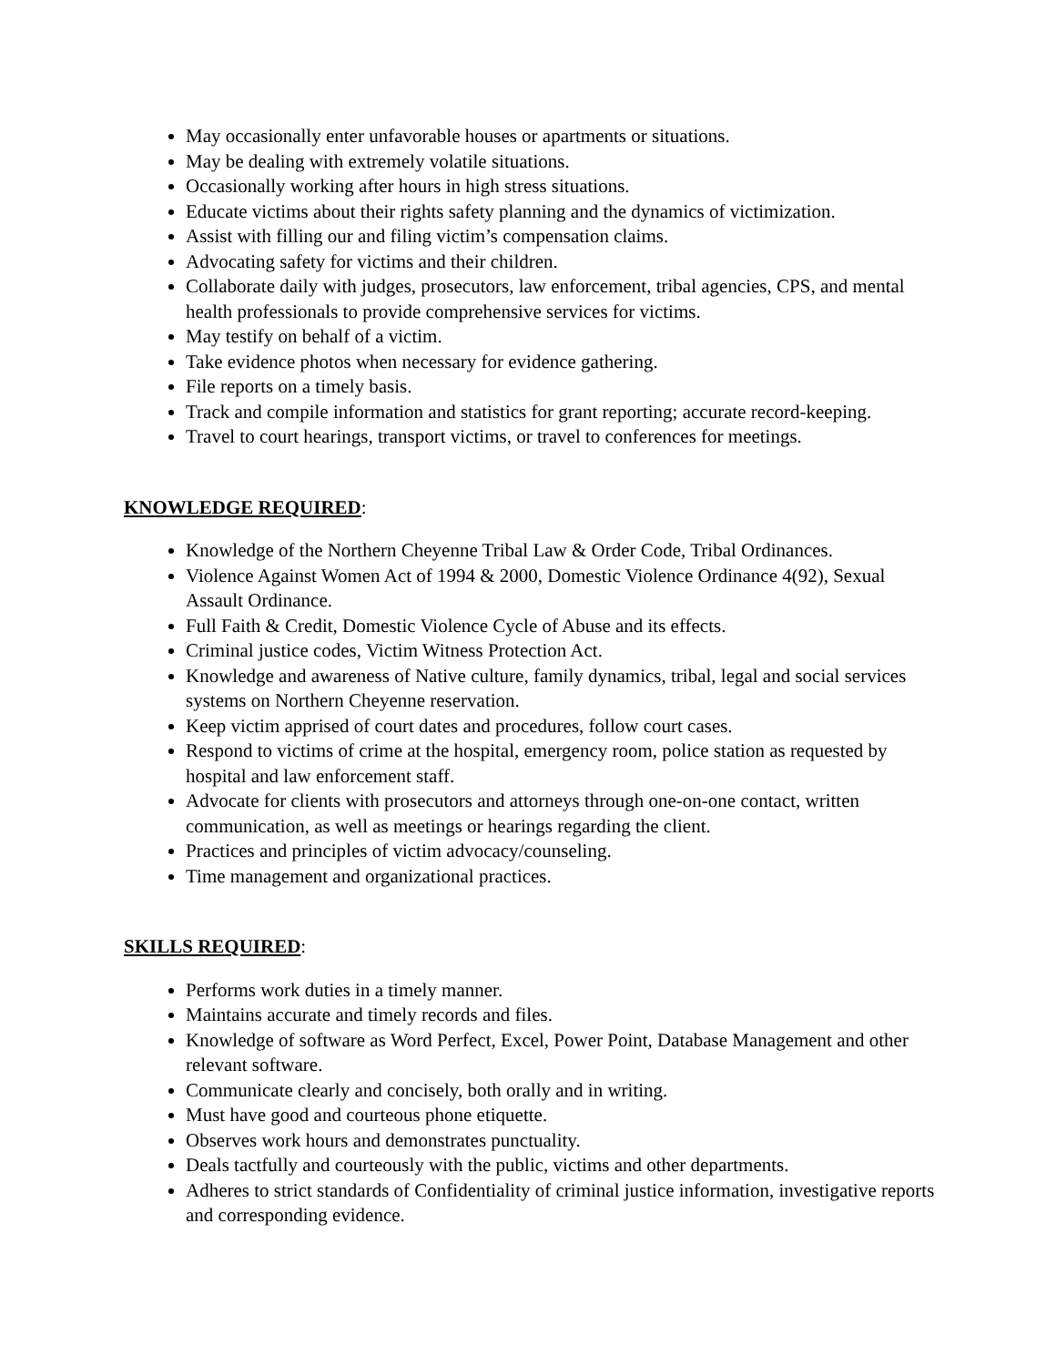May occasionally enter unfavorable houses or apartments or situations.
May be dealing with extremely volatile situations.
Occasionally working after hours in high stress situations.
Educate victims about their rights safety planning and the dynamics of victimization.
Assist with filling our and filing victim’s compensation claims.
Advocating safety for victims and their children.
Collaborate daily with judges, prosecutors, law enforcement, tribal agencies, CPS, and mental health professionals to provide comprehensive services for victims.
May testify on behalf of a victim.
Take evidence photos when necessary for evidence gathering.
File reports on a timely basis.
Track and compile information and statistics for grant reporting; accurate record-keeping.
Travel to court hearings, transport victims, or travel to conferences for meetings.
KNOWLEDGE REQUIRED:
Knowledge of the Northern Cheyenne Tribal Law & Order Code, Tribal Ordinances.
Violence Against Women Act of 1994 & 2000, Domestic Violence Ordinance 4(92), Sexual Assault Ordinance.
Full Faith & Credit, Domestic Violence Cycle of Abuse and its effects.
Criminal justice codes, Victim Witness Protection Act.
Knowledge and awareness of Native culture, family dynamics, tribal, legal and social services systems on Northern Cheyenne reservation.
Keep victim apprised of court dates and procedures, follow court cases.
Respond to victims of crime at the hospital, emergency room, police station as requested by hospital and law enforcement staff.
Advocate for clients with prosecutors and attorneys through one-on-one contact, written communication, as well as meetings or hearings regarding the client.
Practices and principles of victim advocacy/counseling.
Time management and organizational practices.
SKILLS REQUIRED:
Performs work duties in a timely manner.
Maintains accurate and timely records and files.
Knowledge of software as Word Perfect, Excel, Power Point, Database Management and other relevant software.
Communicate clearly and concisely, both orally and in writing.
Must have good and courteous phone etiquette.
Observes work hours and demonstrates punctuality.
Deals tactfully and courteously with the public, victims and other departments.
Adheres to strict standards of Confidentiality of criminal justice information, investigative reports and corresponding evidence.